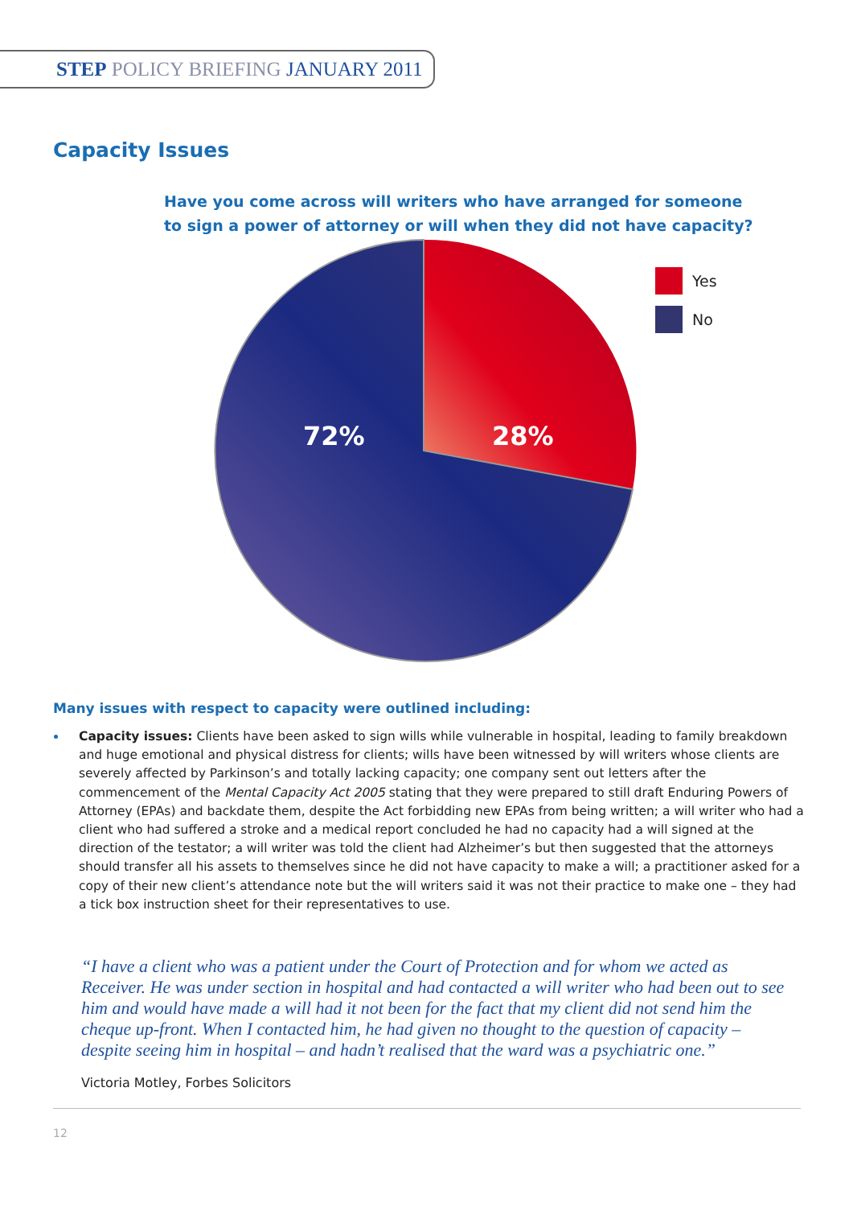STEP POLICY BRIEFING JANUARY 2011
Capacity Issues
Have you come across will writers who have arranged for someone
to sign a power of attorney or will when they did not have capacity?
72%
28%
Yes
No
Many issues with respect to capacity were outlined including:
Capacity issues: Clients have been asked to sign wills while vulnerable in hospital, leading to family breakdown and huge emotional and physical distress for clients; wills have been witnessed by will writers whose clients are severely affected by Parkinson’s and totally lacking capacity; one company sent out letters after the commencement of the Mental Capacity Act 2005 stating that they were prepared to still draft Enduring Powers of Attorney (EPAs) and backdate them, despite the Act forbidding new EPAs from being written; a will writer who had a client who had suffered a stroke and a medical report concluded he had no capacity had a will signed at the direction of the testator; a will writer was told the client had Alzheimer’s but then suggested that the attorneys should transfer all his assets to themselves since he did not have capacity to make a will; a practitioner asked for a copy of their new client’s attendance note but the will writers said it was not their practice to make one – they had a tick box instruction sheet for their representatives to use.
“I have a client who was a patient under the Court of Protection and for whom we acted as Receiver. He was under section in hospital and had contacted a will writer who had been out to see him and would have made a will had it not been for the fact that my client did not send him the cheque up-front. When I contacted him, he had given no thought to the question of capacity – despite seeing him in hospital – and hadn’t realised that the ward was a psychiatric one.”
Victoria Motley, Forbes Solicitors
12